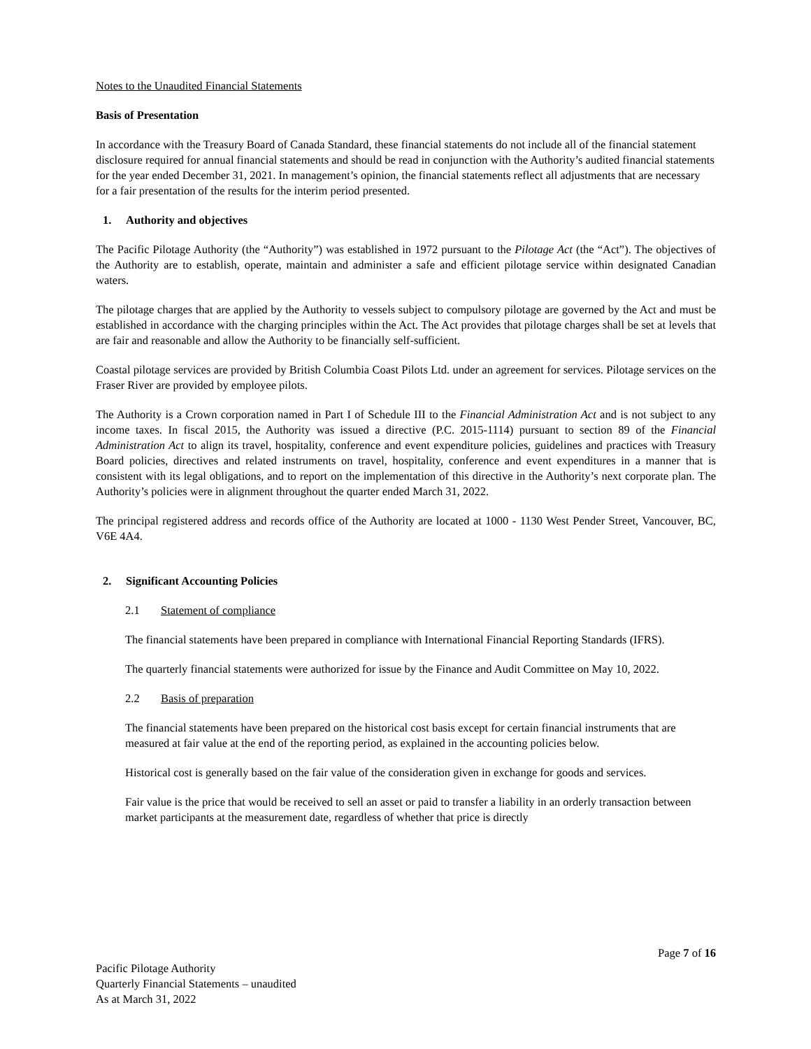Notes to the Unaudited Financial Statements
Basis of Presentation
In accordance with the Treasury Board of Canada Standard, these financial statements do not include all of the financial statement disclosure required for annual financial statements and should be read in conjunction with the Authority’s audited financial statements for the year ended December 31, 2021. In management’s opinion, the financial statements reflect all adjustments that are necessary for a fair presentation of the results for the interim period presented.
1. Authority and objectives
The Pacific Pilotage Authority (the “Authority”) was established in 1972 pursuant to the Pilotage Act (the “Act”). The objectives of the Authority are to establish, operate, maintain and administer a safe and efficient pilotage service within designated Canadian waters.
The pilotage charges that are applied by the Authority to vessels subject to compulsory pilotage are governed by the Act and must be established in accordance with the charging principles within the Act. The Act provides that pilotage charges shall be set at levels that are fair and reasonable and allow the Authority to be financially self-sufficient.
Coastal pilotage services are provided by British Columbia Coast Pilots Ltd. under an agreement for services. Pilotage services on the Fraser River are provided by employee pilots.
The Authority is a Crown corporation named in Part I of Schedule III to the Financial Administration Act and is not subject to any income taxes. In fiscal 2015, the Authority was issued a directive (P.C. 2015-1114) pursuant to section 89 of the Financial Administration Act to align its travel, hospitality, conference and event expenditure policies, guidelines and practices with Treasury Board policies, directives and related instruments on travel, hospitality, conference and event expenditures in a manner that is consistent with its legal obligations, and to report on the implementation of this directive in the Authority’s next corporate plan. The Authority’s policies were in alignment throughout the quarter ended March 31, 2022.
The principal registered address and records office of the Authority are located at 1000 - 1130 West Pender Street, Vancouver, BC, V6E 4A4.
2. Significant Accounting Policies
2.1 Statement of compliance
The financial statements have been prepared in compliance with International Financial Reporting Standards (IFRS).
The quarterly financial statements were authorized for issue by the Finance and Audit Committee on May 10, 2022.
2.2 Basis of preparation
The financial statements have been prepared on the historical cost basis except for certain financial instruments that are measured at fair value at the end of the reporting period, as explained in the accounting policies below.
Historical cost is generally based on the fair value of the consideration given in exchange for goods and services.
Fair value is the price that would be received to sell an asset or paid to transfer a liability in an orderly transaction between market participants at the measurement date, regardless of whether that price is directly
Page 7 of 16
Pacific Pilotage Authority
Quarterly Financial Statements – unaudited
As at March 31, 2022